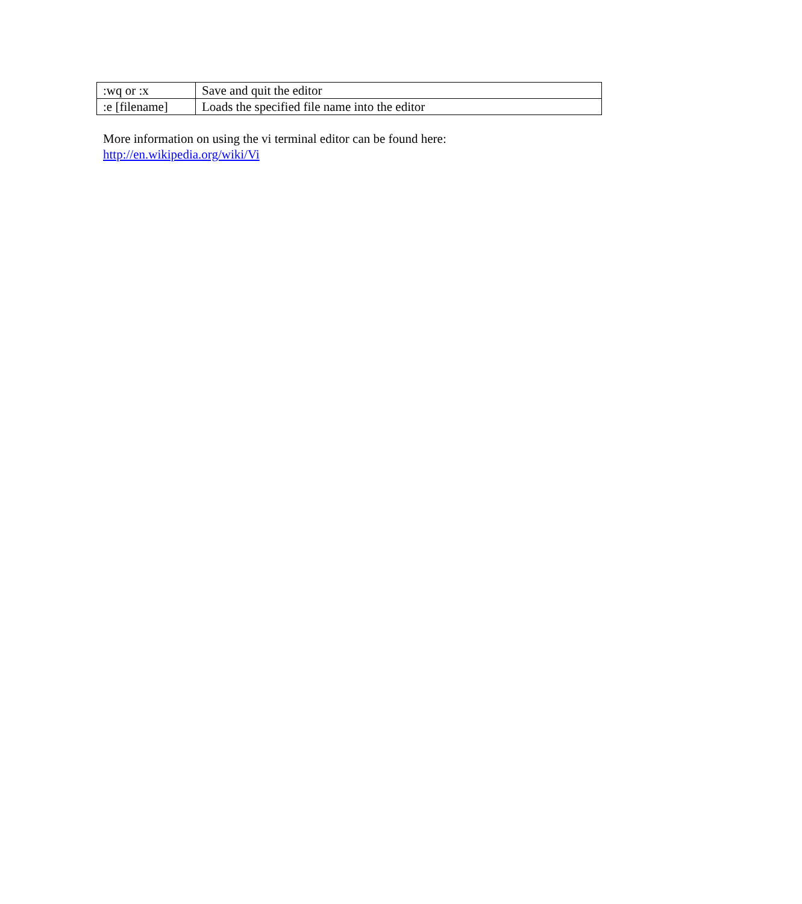| :wq or :x | Save and quit the editor |
| :e [filename] | Loads the specified file name into the editor |
More information on using the vi terminal editor can be found here:
http://en.wikipedia.org/wiki/Vi